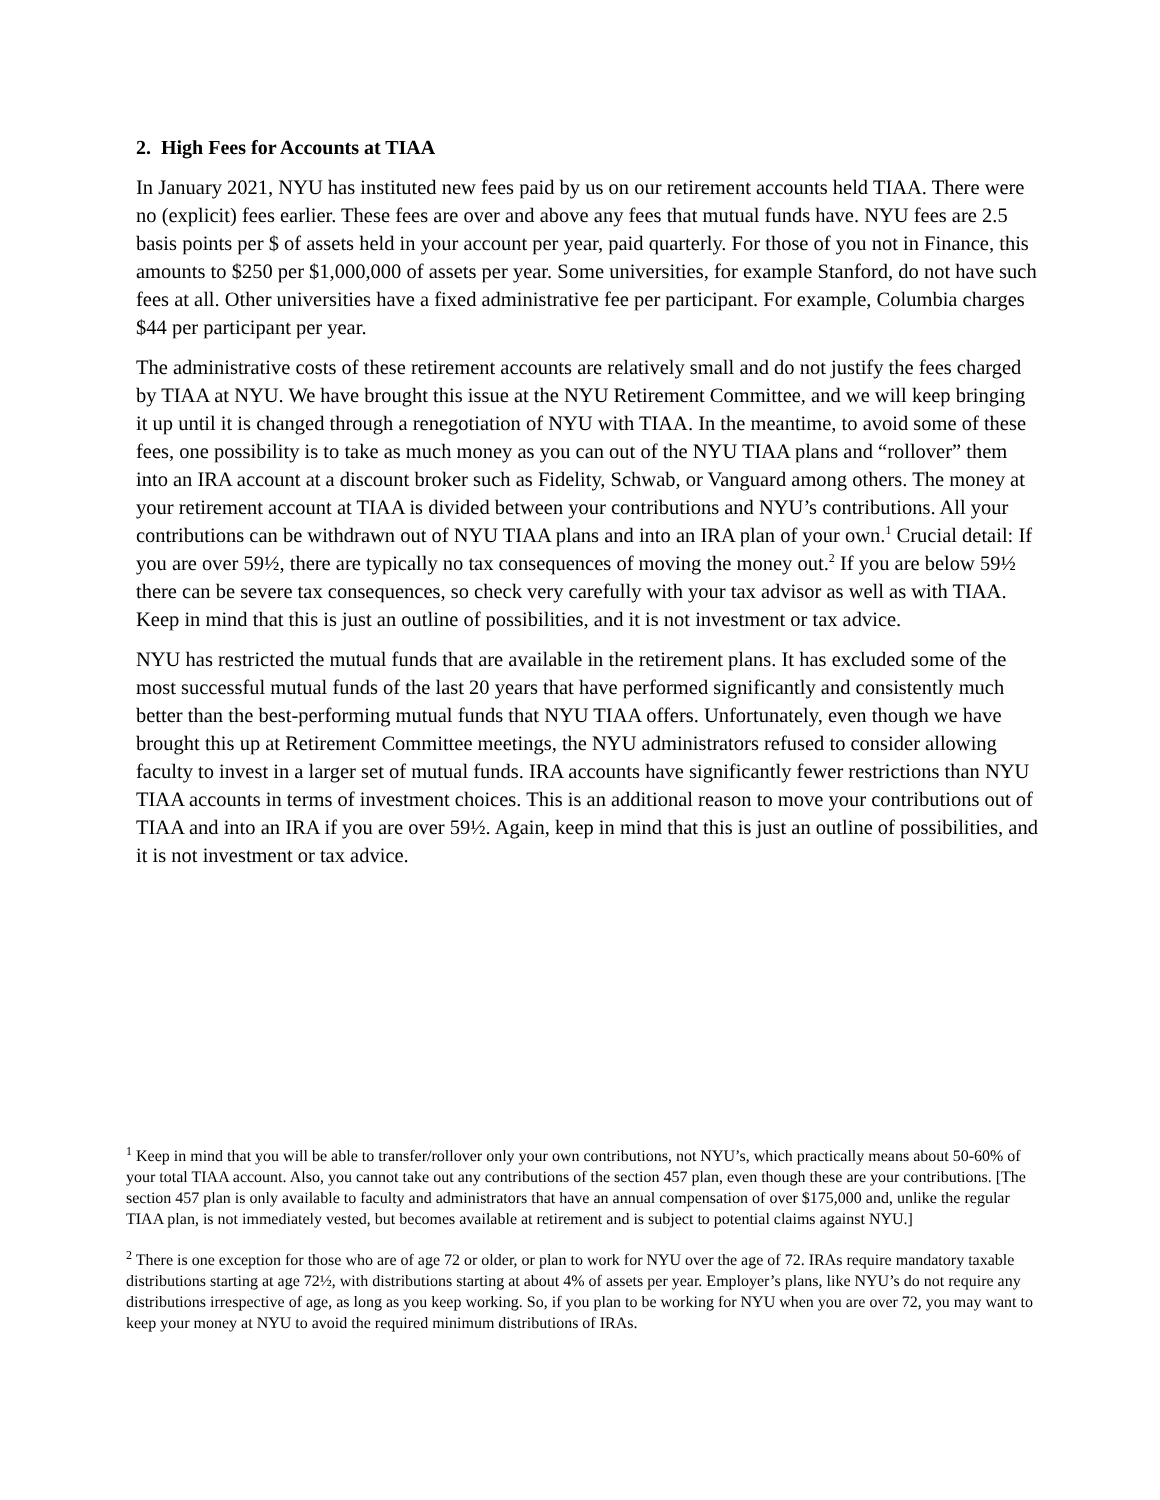2. High Fees for Accounts at TIAA
In January 2021, NYU has instituted new fees paid by us on our retirement accounts held TIAA. There were no (explicit) fees earlier. These fees are over and above any fees that mutual funds have. NYU fees are 2.5 basis points per $ of assets held in your account per year, paid quarterly. For those of you not in Finance, this amounts to $250 per $1,000,000 of assets per year. Some universities, for example Stanford, do not have such fees at all. Other universities have a fixed administrative fee per participant. For example, Columbia charges $44 per participant per year.
The administrative costs of these retirement accounts are relatively small and do not justify the fees charged by TIAA at NYU. We have brought this issue at the NYU Retirement Committee, and we will keep bringing it up until it is changed through a renegotiation of NYU with TIAA. In the meantime, to avoid some of these fees, one possibility is to take as much money as you can out of the NYU TIAA plans and “rollover” them into an IRA account at a discount broker such as Fidelity, Schwab, or Vanguard among others. The money at your retirement account at TIAA is divided between your contributions and NYU’s contributions. All your contributions can be withdrawn out of NYU TIAA plans and into an IRA plan of your own.<sup>1</sup> Crucial detail: If you are over 59½, there are typically no tax consequences of moving the money out.<sup>2</sup> If you are below 59½ there can be severe tax consequences, so check very carefully with your tax advisor as well as with TIAA. Keep in mind that this is just an outline of possibilities, and it is not investment or tax advice.
NYU has restricted the mutual funds that are available in the retirement plans. It has excluded some of the most successful mutual funds of the last 20 years that have performed significantly and consistently much better than the best-performing mutual funds that NYU TIAA offers. Unfortunately, even though we have brought this up at Retirement Committee meetings, the NYU administrators refused to consider allowing faculty to invest in a larger set of mutual funds. IRA accounts have significantly fewer restrictions than NYU TIAA accounts in terms of investment choices. This is an additional reason to move your contributions out of TIAA and into an IRA if you are over 59½. Again, keep in mind that this is just an outline of possibilities, and it is not investment or tax advice.
<sup>1</sup> Keep in mind that you will be able to transfer/rollover only your own contributions, not NYU’s, which practically means about 50-60% of your total TIAA account. Also, you cannot take out any contributions of the section 457 plan, even though these are your contributions. [The section 457 plan is only available to faculty and administrators that have an annual compensation of over $175,000 and, unlike the regular TIAA plan, is not immediately vested, but becomes available at retirement and is subject to potential claims against NYU.]
<sup>2</sup> There is one exception for those who are of age 72 or older, or plan to work for NYU over the age of 72. IRAs require mandatory taxable distributions starting at age 72½, with distributions starting at about 4% of assets per year. Employer’s plans, like NYU’s do not require any distributions irrespective of age, as long as you keep working. So, if you plan to be working for NYU when you are over 72, you may want to keep your money at NYU to avoid the required minimum distributions of IRAs.